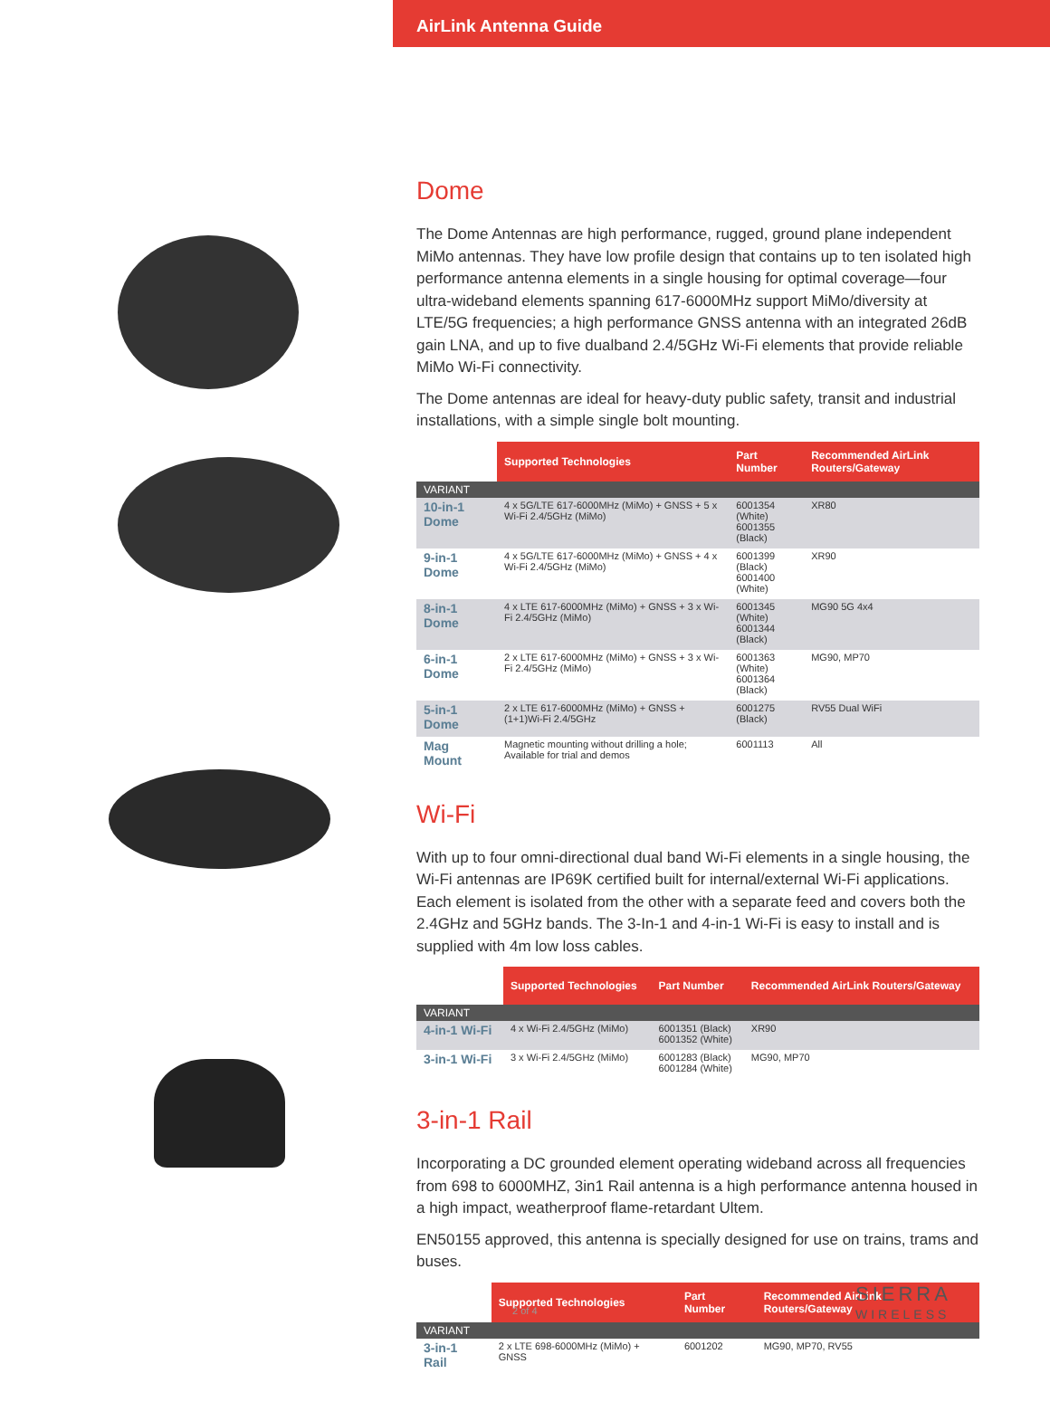AirLink Antenna Guide
Dome
The Dome Antennas are high performance, rugged, ground plane independent MiMo antennas. They have low profile design that contains up to ten isolated high performance antenna elements in a single housing for optimal coverage—four ultra-wideband elements spanning 617-6000MHz support MiMo/diversity at LTE/5G frequencies; a high performance GNSS antenna with an integrated 26dB gain LNA, and up to five dualband 2.4/5GHz Wi-Fi elements that provide reliable MiMo Wi-Fi connectivity.
The Dome antennas are ideal for heavy-duty public safety, transit and industrial installations, with a simple single bolt mounting.
| | Supported Technologies | Part Number | Recommended AirLink Routers/Gateway |
| --- | --- | --- | --- |
| VARIANT | | | |
| 10-in-1 Dome | 4 x 5G/LTE 617-6000MHz (MiMo) + GNSS + 5 x Wi-Fi 2.4/5GHz (MiMo) | 6001354 (White) 6001355 (Black) | XR80 |
| 9-in-1 Dome | 4 x 5G/LTE 617-6000MHz (MiMo) + GNSS + 4 x Wi-Fi 2.4/5GHz (MiMo) | 6001399 (Black) 6001400 (White) | XR90 |
| 8-in-1 Dome | 4 x LTE 617-6000MHz (MiMo) + GNSS + 3 x Wi-Fi 2.4/5GHz (MiMo) | 6001345 (White) 6001344 (Black) | MG90 5G 4x4 |
| 6-in-1 Dome | 2 x LTE 617-6000MHz (MiMo) + GNSS + 3 x Wi-Fi 2.4/5GHz (MiMo) | 6001363 (White) 6001364 (Black) | MG90, MP70 |
| 5-in-1 Dome | 2 x LTE 617-6000MHz (MiMo) + GNSS + (1+1)Wi-Fi 2.4/5GHz | 6001275 (Black) | RV55 Dual WiFi |
| Mag Mount | Magnetic mounting without drilling a hole; Available for trial and demos | 6001113 | All |
Wi-Fi
With up to four omni-directional dual band Wi-Fi elements in a single housing, the Wi-Fi antennas are IP69K certified built for internal/external Wi-Fi applications. Each element is isolated from the other with a separate feed and covers both the 2.4GHz and 5GHz bands. The 3-In-1 and 4-in-1 Wi-Fi is easy to install and is supplied with 4m low loss cables.
| | Supported Technologies | Part Number | Recommended AirLink Routers/Gateway |
| --- | --- | --- | --- |
| VARIANT | | | |
| 4-in-1 Wi-Fi | 4 x Wi-Fi 2.4/5GHz (MiMo) | 6001351 (Black) 6001352 (White) | XR90 |
| 3-in-1 Wi-Fi | 3 x Wi-Fi 2.4/5GHz (MiMo) | 6001283 (Black) 6001284 (White) | MG90, MP70 |
3-in-1 Rail
Incorporating a DC grounded element operating wideband across all frequencies from 698 to 6000MHZ, 3in1 Rail antenna is a high performance antenna housed in a high impact, weatherproof flame-retardant Ultem.
EN50155 approved, this antenna is specially designed for use on trains, trams and buses.
| | Supported Technologies | Part Number | Recommended AirLink Routers/Gateway |
| --- | --- | --- | --- |
| VARIANT | | | |
| 3-in-1 Rail | 2 x LTE 698-6000MHz (MiMo) + GNSS | 6001202 | MG90, MP70, RV55 |
2 of 4
SIERRA
WIRELESS